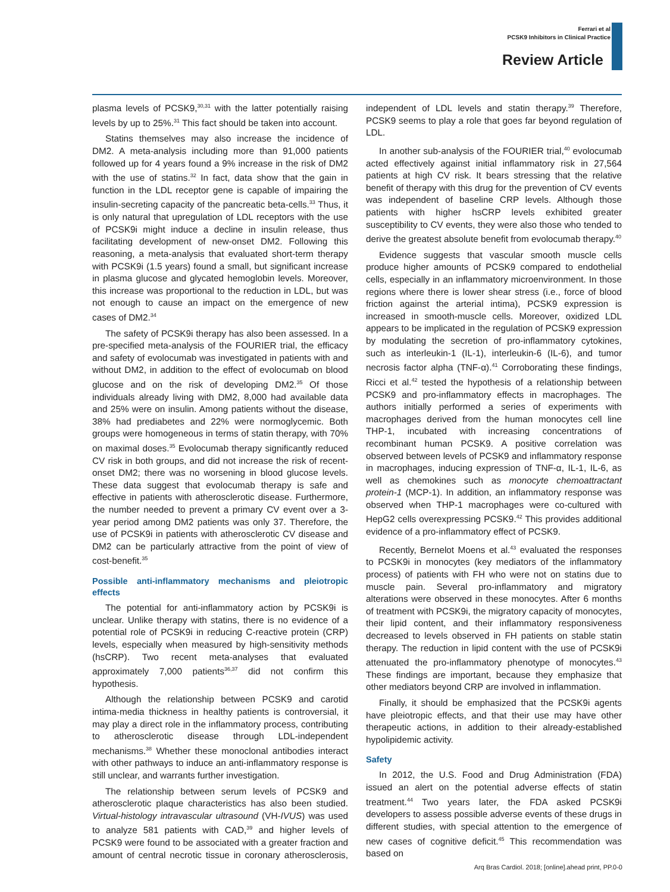Ferrari et al
PCSK9 Inhibitors in Clinical Practice
Review Article
plasma levels of PCSK9,<sup>30,31</sup> with the latter potentially raising levels by up to 25%.<sup>31</sup> This fact should be taken into account.
Statins themselves may also increase the incidence of DM2. A meta-analysis including more than 91,000 patients followed up for 4 years found a 9% increase in the risk of DM2 with the use of statins.<sup>32</sup> In fact, data show that the gain in function in the LDL receptor gene is capable of impairing the insulin-secreting capacity of the pancreatic beta-cells.<sup>33</sup> Thus, it is only natural that upregulation of LDL receptors with the use of PCSK9i might induce a decline in insulin release, thus facilitating development of new-onset DM2. Following this reasoning, a meta-analysis that evaluated short-term therapy with PCSK9i (1.5 years) found a small, but significant increase in plasma glucose and glycated hemoglobin levels. Moreover, this increase was proportional to the reduction in LDL, but was not enough to cause an impact on the emergence of new cases of DM2.<sup>34</sup>
The safety of PCSK9i therapy has also been assessed. In a pre-specified meta-analysis of the FOURIER trial, the efficacy and safety of evolocumab was investigated in patients with and without DM2, in addition to the effect of evolocumab on blood glucose and on the risk of developing DM2.<sup>35</sup> Of those individuals already living with DM2, 8,000 had available data and 25% were on insulin. Among patients without the disease, 38% had prediabetes and 22% were normoglycemic. Both groups were homogeneous in terms of statin therapy, with 70% on maximal doses.<sup>35</sup> Evolocumab therapy significantly reduced CV risk in both groups, and did not increase the risk of recent-onset DM2; there was no worsening in blood glucose levels. These data suggest that evolocumab therapy is safe and effective in patients with atherosclerotic disease. Furthermore, the number needed to prevent a primary CV event over a 3-year period among DM2 patients was only 37. Therefore, the use of PCSK9i in patients with atherosclerotic CV disease and DM2 can be particularly attractive from the point of view of cost-benefit.<sup>35</sup>
Possible anti-inflammatory mechanisms and pleiotropic effects
The potential for anti-inflammatory action by PCSK9i is unclear. Unlike therapy with statins, there is no evidence of a potential role of PCSK9i in reducing C-reactive protein (CRP) levels, especially when measured by high-sensitivity methods (hsCRP). Two recent meta-analyses that evaluated approximately 7,000 patients<sup>36,37</sup> did not confirm this hypothesis.
Although the relationship between PCSK9 and carotid intima-media thickness in healthy patients is controversial, it may play a direct role in the inflammatory process, contributing to atherosclerotic disease through LDL-independent mechanisms.<sup>38</sup> Whether these monoclonal antibodies interact with other pathways to induce an anti-inflammatory response is still unclear, and warrants further investigation.
The relationship between serum levels of PCSK9 and atherosclerotic plaque characteristics has also been studied. Virtual-histology intravascular ultrasound (VH-IVUS) was used to analyze 581 patients with CAD,<sup>39</sup> and higher levels of PCSK9 were found to be associated with a greater fraction and amount of central necrotic tissue in coronary atherosclerosis, independent of LDL levels and statin therapy.<sup>39</sup> Therefore, PCSK9 seems to play a role that goes far beyond regulation of LDL.
In another sub-analysis of the FOURIER trial,<sup>40</sup> evolocumab acted effectively against initial inflammatory risk in 27,564 patients at high CV risk. It bears stressing that the relative benefit of therapy with this drug for the prevention of CV events was independent of baseline CRP levels. Although those patients with higher hsCRP levels exhibited greater susceptibility to CV events, they were also those who tended to derive the greatest absolute benefit from evolocumab therapy.<sup>40</sup>
Evidence suggests that vascular smooth muscle cells produce higher amounts of PCSK9 compared to endothelial cells, especially in an inflammatory microenvironment. In those regions where there is lower shear stress (i.e., force of blood friction against the arterial intima), PCSK9 expression is increased in smooth-muscle cells. Moreover, oxidized LDL appears to be implicated in the regulation of PCSK9 expression by modulating the secretion of pro-inflammatory cytokines, such as interleukin-1 (IL-1), interleukin-6 (IL-6), and tumor necrosis factor alpha (TNF-α).<sup>41</sup> Corroborating these findings, Ricci et al.<sup>42</sup> tested the hypothesis of a relationship between PCSK9 and pro-inflammatory effects in macrophages. The authors initially performed a series of experiments with macrophages derived from the human monocytes cell line THP-1, incubated with increasing concentrations of recombinant human PCSK9. A positive correlation was observed between levels of PCSK9 and inflammatory response in macrophages, inducing expression of TNF-α, IL-1, IL-6, as well as chemokines such as monocyte chemoattractant protein-1 (MCP-1). In addition, an inflammatory response was observed when THP-1 macrophages were co-cultured with HepG2 cells overexpressing PCSK9.<sup>42</sup> This provides additional evidence of a pro-inflammatory effect of PCSK9.
Recently, Bernelot Moens et al.<sup>43</sup> evaluated the responses to PCSK9i in monocytes (key mediators of the inflammatory process) of patients with FH who were not on statins due to muscle pain. Several pro-inflammatory and migratory alterations were observed in these monocytes. After 6 months of treatment with PCSK9i, the migratory capacity of monocytes, their lipid content, and their inflammatory responsiveness decreased to levels observed in FH patients on stable statin therapy. The reduction in lipid content with the use of PCSK9i attenuated the pro-inflammatory phenotype of monocytes.<sup>43</sup> These findings are important, because they emphasize that other mediators beyond CRP are involved in inflammation.
Finally, it should be emphasized that the PCSK9i agents have pleiotropic effects, and that their use may have other therapeutic actions, in addition to their already-established hypolipidemic activity.
Safety
In 2012, the U.S. Food and Drug Administration (FDA) issued an alert on the potential adverse effects of statin treatment.<sup>44</sup> Two years later, the FDA asked PCSK9i developers to assess possible adverse events of these drugs in different studies, with special attention to the emergence of new cases of cognitive deficit.<sup>45</sup> This recommendation was based on
Arq Bras Cardiol. 2018; [online].ahead print, PP.0-0